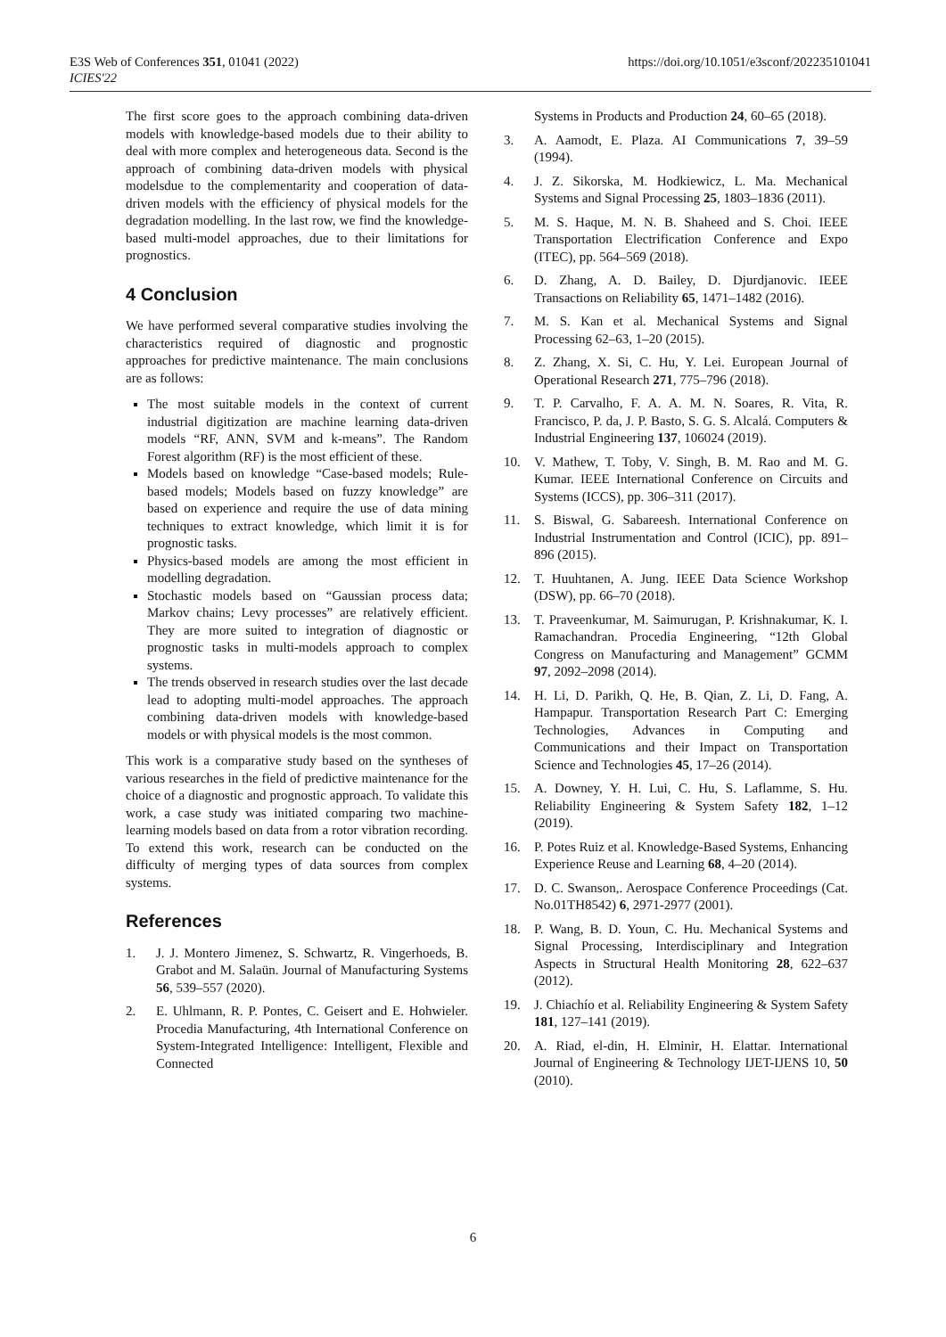E3S Web of Conferences 351, 01041 (2022)
ICIES'22
https://doi.org/10.1051/e3sconf/202235101041
The first score goes to the approach combining data-driven models with knowledge-based models due to their ability to deal with more complex and heterogeneous data. Second is the approach of combining data-driven models with physical modelsdue to the complementarity and cooperation of data-driven models with the efficiency of physical models for the degradation modelling. In the last row, we find the knowledge-based multi-model approaches, due to their limitations for prognostics.
4 Conclusion
We have performed several comparative studies involving the characteristics required of diagnostic and prognostic approaches for predictive maintenance. The main conclusions are as follows:
The most suitable models in the context of current industrial digitization are machine learning data-driven models “RF, ANN, SVM and k-means”. The Random Forest algorithm (RF) is the most efficient of these.
Models based on knowledge “Case-based models; Rule-based models; Models based on fuzzy knowledge” are based on experience and require the use of data mining techniques to extract knowledge, which limit it is for prognostic tasks.
Physics-based models are among the most efficient in modelling degradation.
Stochastic models based on “Gaussian process data; Markov chains; Levy processes” are relatively efficient. They are more suited to integration of diagnostic or prognostic tasks in multi-models approach to complex systems.
The trends observed in research studies over the last decade lead to adopting multi-model approaches. The approach combining data-driven models with knowledge-based models or with physical models is the most common.
This work is a comparative study based on the syntheses of various researches in the field of predictive maintenance for the choice of a diagnostic and prognostic approach. To validate this work, a case study was initiated comparing two machine-learning models based on data from a rotor vibration recording. To extend this work, research can be conducted on the difficulty of merging types of data sources from complex systems.
References
1. J. J. Montero Jimenez, S. Schwartz, R. Vingerhoeds, B. Grabot and M. Salaün. Journal of Manufacturing Systems 56, 539–557 (2020).
2. E. Uhlmann, R. P. Pontes, C. Geisert and E. Hohwieler. Procedia Manufacturing, 4th International Conference on System-Integrated Intelligence: Intelligent, Flexible and Connected
Systems in Products and Production 24, 60–65 (2018).
3. A. Aamodt, E. Plaza. AI Communications 7, 39–59 (1994).
4. J. Z. Sikorska, M. Hodkiewicz, L. Ma. Mechanical Systems and Signal Processing 25, 1803–1836 (2011).
5. M. S. Haque, M. N. B. Shaheed and S. Choi. IEEE Transportation Electrification Conference and Expo (ITEC), pp. 564–569 (2018).
6. D. Zhang, A. D. Bailey, D. Djurdjanovic. IEEE Transactions on Reliability 65, 1471–1482 (2016).
7. M. S. Kan et al. Mechanical Systems and Signal Processing 62–63, 1–20 (2015).
8. Z. Zhang, X. Si, C. Hu, Y. Lei. European Journal of Operational Research 271, 775–796 (2018).
9. T. P. Carvalho, F. A. A. M. N. Soares, R. Vita, R. Francisco, P. da, J. P. Basto, S. G. S. Alcalá. Computers & Industrial Engineering 137, 106024 (2019).
10. V. Mathew, T. Toby, V. Singh, B. M. Rao and M. G. Kumar. IEEE International Conference on Circuits and Systems (ICCS), pp. 306–311 (2017).
11. S. Biswal, G. Sabareesh. International Conference on Industrial Instrumentation and Control (ICIC), pp. 891–896 (2015).
12. T. Huuhtanen, A. Jung. IEEE Data Science Workshop (DSW), pp. 66–70 (2018).
13. T. Praveenkumar, M. Saimurugan, P. Krishnakumar, K. I. Ramachandran. Procedia Engineering, “12th Global Congress on Manufacturing and Management” GCMM 97, 2092–2098 (2014).
14. H. Li, D. Parikh, Q. He, B. Qian, Z. Li, D. Fang, A. Hampapur. Transportation Research Part C: Emerging Technologies, Advances in Computing and Communications and their Impact on Transportation Science and Technologies 45, 17–26 (2014).
15. A. Downey, Y. H. Lui, C. Hu, S. Laflamme, S. Hu. Reliability Engineering & System Safety 182, 1–12 (2019).
16. P. Potes Ruiz et al. Knowledge-Based Systems, Enhancing Experience Reuse and Learning 68, 4–20 (2014).
17. D. C. Swanson,. Aerospace Conference Proceedings (Cat. No.01TH8542) 6, 2971-2977 (2001).
18. P. Wang, B. D. Youn, C. Hu. Mechanical Systems and Signal Processing, Interdisciplinary and Integration Aspects in Structural Health Monitoring 28, 622–637 (2012).
19. J. Chiachío et al. Reliability Engineering & System Safety 181, 127–141 (2019).
20. A. Riad, el-din, H. Elminir, H. Elattar. International Journal of Engineering & Technology IJET-IJENS 10, 50 (2010).
6